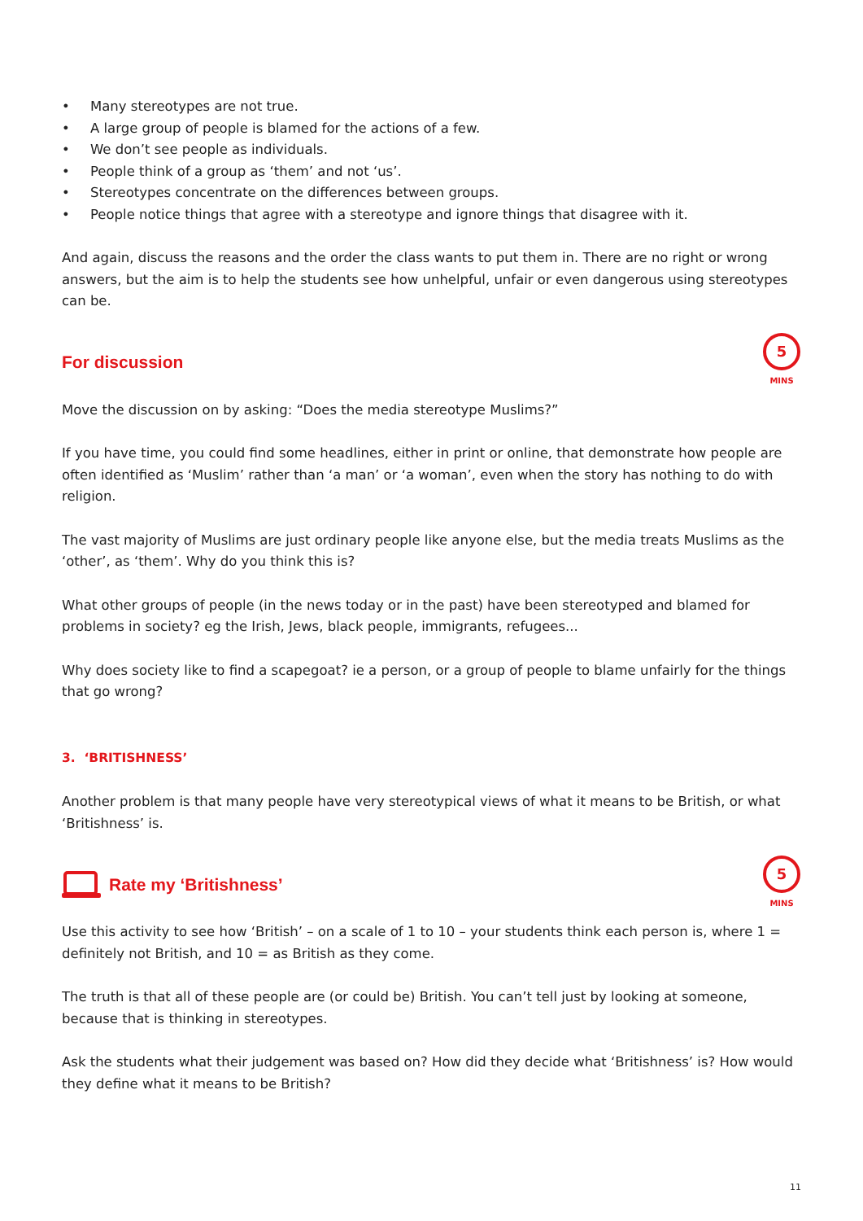• Many stereotypes are not true.
• A large group of people is blamed for the actions of a few.
• We don’t see people as individuals.
• People think of a group as ‘them’ and not ‘us’.
• Stereotypes concentrate on the differences between groups.
• People notice things that agree with a stereotype and ignore things that disagree with it.
And again, discuss the reasons and the order the class wants to put them in. There are no right or wrong answers, but the aim is to help the students see how unhelpful, unfair or even dangerous using stereotypes can be.
For discussion
5
MINS
Move the discussion on by asking: “Does the media stereotype Muslims?”
If you have time, you could find some headlines, either in print or online, that demonstrate how people are often identified as ‘Muslim’ rather than ‘a man’ or ‘a woman’, even when the story has nothing to do with religion.
The vast majority of Muslims are just ordinary people like anyone else, but the media treats Muslims as the ‘other’, as ‘them’. Why do you think this is?
What other groups of people (in the news today or in the past) have been stereotyped and blamed for problems in society? eg the Irish, Jews, black people, immigrants, refugees...
Why does society like to find a scapegoat? ie a person, or a group of people to blame unfairly for the things that go wrong?
3. ‘BRITISHNESS’
Another problem is that many people have very stereotypical views of what it means to be British, or what ‘Britishness’ is.
Rate my ‘Britishness’
5
MINS
Use this activity to see how ‘British’ – on a scale of 1 to 10 – your students think each person is, where 1 = definitely not British, and 10 = as British as they come.
The truth is that all of these people are (or could be) British. You can’t tell just by looking at someone, because that is thinking in stereotypes.
Ask the students what their judgement was based on? How did they decide what ‘Britishness’ is? How would they define what it means to be British?
11